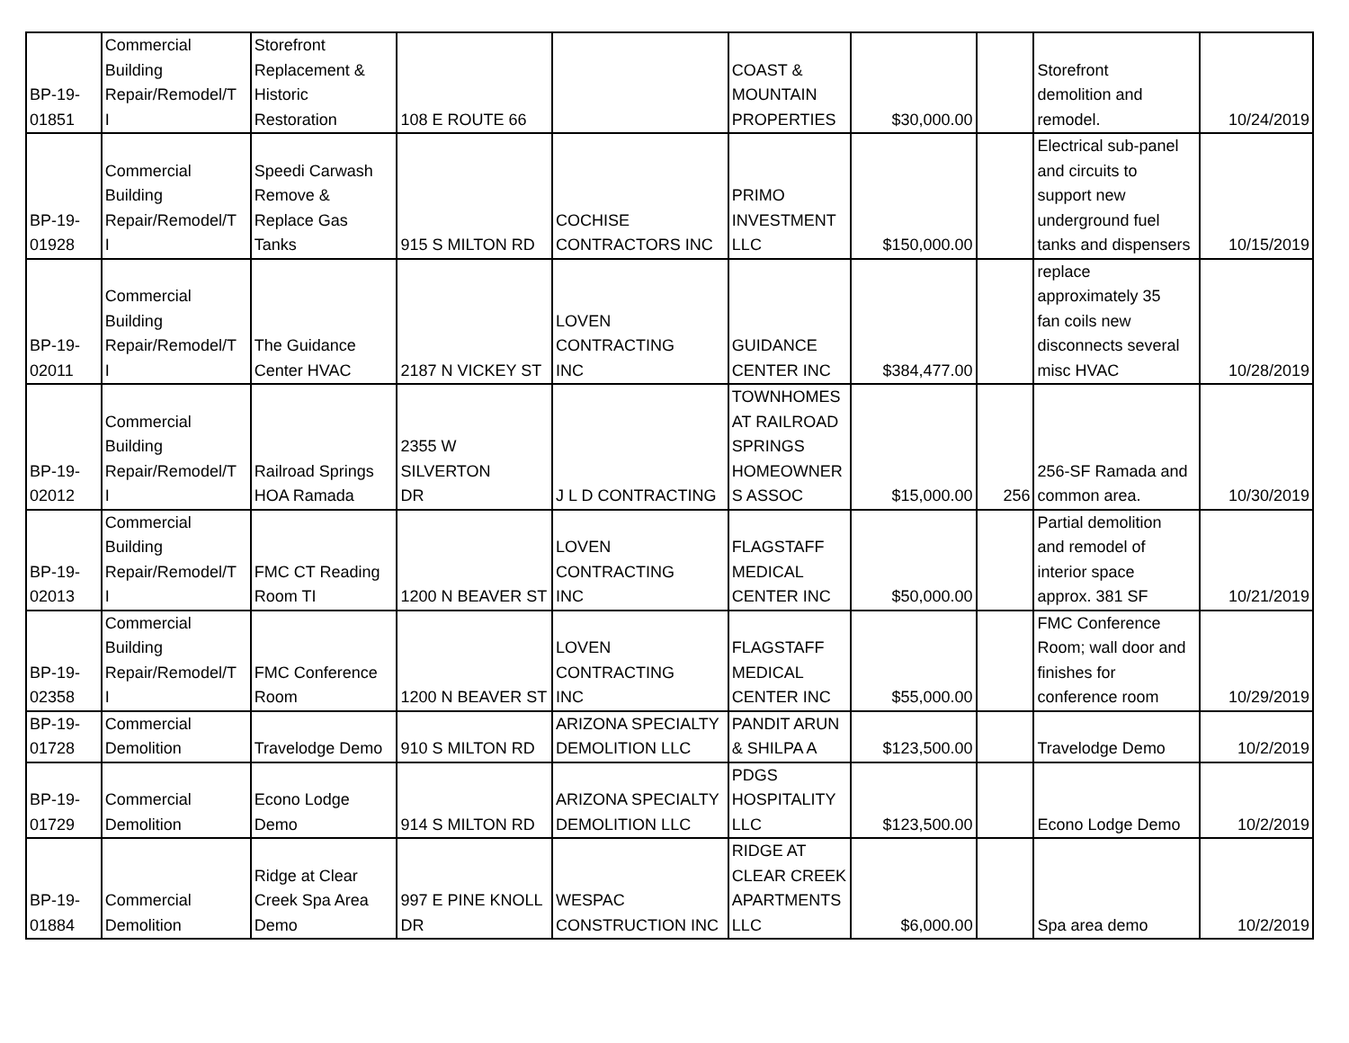| BP-19- 01851 | Commercial Building Repair/Remodel/T I | Storefront Replacement & Historic Restoration | 108 E ROUTE 66 | | COAST & MOUNTAIN PROPERTIES | $30,000.00 | | Storefront demolition and remodel. | 10/24/2019 |
| BP-19- 01928 | Commercial Building Repair/Remodel/T I | Speedi Carwash Remove & Replace Gas Tanks | 915 S MILTON RD | COCHISE CONTRACTORS INC | PRIMO INVESTMENT LLC | $150,000.00 | | Electrical sub-panel and circuits to support new underground fuel tanks and dispensers | 10/15/2019 |
| BP-19- 02011 | Commercial Building Repair/Remodel/T I | The Guidance Center HVAC | 2187 N VICKEY ST | LOVEN CONTRACTING INC | GUIDANCE CENTER INC | $384,477.00 | | replace approximately 35 fan coils new disconnects several misc HVAC | 10/28/2019 |
| BP-19- 02012 | Commercial Building Repair/Remodel/T I | Railroad Springs HOA Ramada | 2355 W SILVERTON DR | J L D CONTRACTING | TOWNHOMES AT RAILROAD SPRINGS HOMEOWNER S ASSOC | $15,000.00 | 256 | 256-SF Ramada and common area. | 10/30/2019 |
| BP-19- 02013 | Commercial Building Repair/Remodel/T I | FMC CT Reading Room TI | 1200 N BEAVER ST | LOVEN CONTRACTING INC | FLAGSTAFF MEDICAL CENTER INC | $50,000.00 | | Partial demolition and remodel of interior space approx. 381 SF | 10/21/2019 |
| BP-19- 02358 | Commercial Building Repair/Remodel/T I | FMC Conference Room | 1200 N BEAVER ST | LOVEN CONTRACTING INC | FLAGSTAFF MEDICAL CENTER INC | $55,000.00 | | FMC Conference Room; wall door and finishes for conference room | 10/29/2019 |
| BP-19- 01728 | Commercial Demolition | Travelodge Demo | 910 S MILTON RD | ARIZONA SPECIALTY DEMOLITION LLC | PANDIT ARUN & SHILPA A | $123,500.00 | | Travelodge Demo | 10/2/2019 |
| BP-19- 01729 | Commercial Demolition | Econo Lodge Demo | 914 S MILTON RD | ARIZONA SPECIALTY DEMOLITION LLC | PDGS HOSPITALITY LLC | $123,500.00 | | Econo Lodge Demo | 10/2/2019 |
| BP-19- 01884 | Commercial Demolition | Ridge at Clear Creek Spa Area Demo | 997 E PINE KNOLL DR | WESPAC CONSTRUCTION INC | RIDGE AT CLEAR CREEK APARTMENTS LLC | $6,000.00 | | Spa area demo | 10/2/2019 |